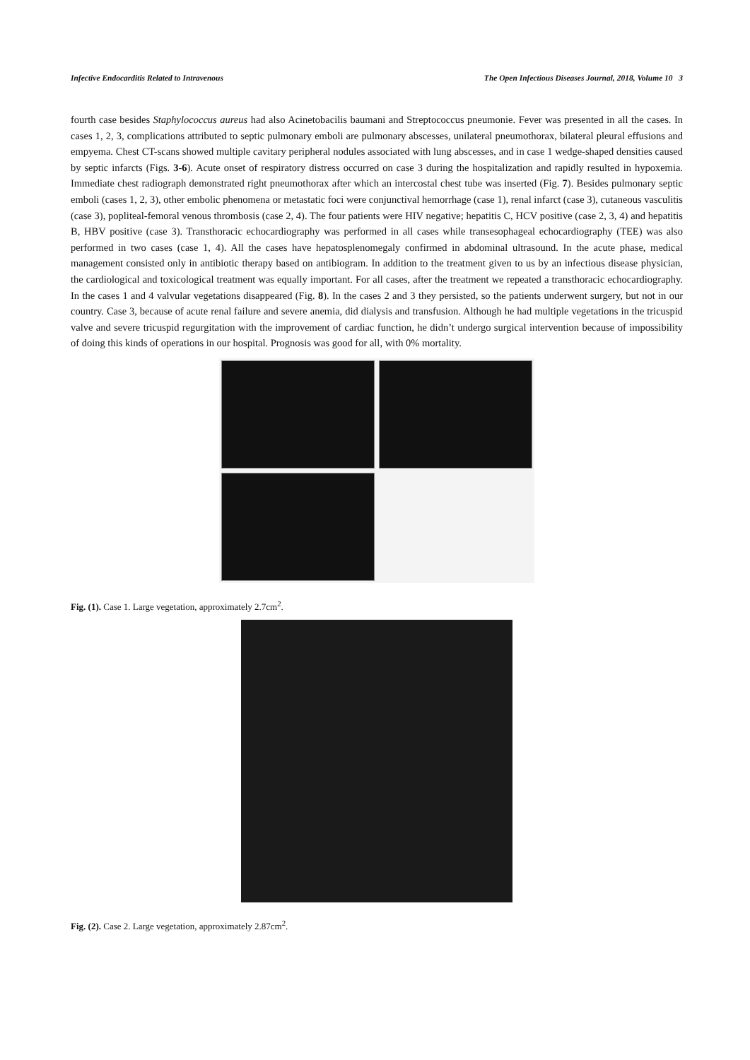Infective Endocarditis Related to Intravenous The Open Infectious Diseases Journal, 2018, Volume 10 3
fourth case besides Staphylococcus aureus had also Acinetobacilis baumani and Streptococcus pneumonie. Fever was presented in all the cases. In cases 1, 2, 3, complications attributed to septic pulmonary emboli are pulmonary abscesses, unilateral pneumothorax, bilateral pleural effusions and empyema. Chest CT-scans showed multiple cavitary peripheral nodules associated with lung abscesses, and in case 1 wedge-shaped densities caused by septic infarcts (Figs. 3-6). Acute onset of respiratory distress occurred on case 3 during the hospitalization and rapidly resulted in hypoxemia. Immediate chest radiograph demonstrated right pneumothorax after which an intercostal chest tube was inserted (Fig. 7). Besides pulmonary septic emboli (cases 1, 2, 3), other embolic phenomena or metastatic foci were conjunctival hemorrhage (case 1), renal infarct (case 3), cutaneous vasculitis (case 3), popliteal-femoral venous thrombosis (case 2, 4). The four patients were HIV negative; hepatitis C, HCV positive (case 2, 3, 4) and hepatitis B, HBV positive (case 3). Transthoracic echocardiography was performed in all cases while transesophageal echocardiography (TEE) was also performed in two cases (case 1, 4). All the cases have hepatosplenomegaly confirmed in abdominal ultrasound. In the acute phase, medical management consisted only in antibiotic therapy based on antibiogram. In addition to the treatment given to us by an infectious disease physician, the cardiological and toxicological treatment was equally important. For all cases, after the treatment we repeated a transthoracic echocardiography. In the cases 1 and 4 valvular vegetations disappeared (Fig. 8). In the cases 2 and 3 they persisted, so the patients underwent surgery, but not in our country. Case 3, because of acute renal failure and severe anemia, did dialysis and transfusion. Although he had multiple vegetations in the tricuspid valve and severe tricuspid regurgitation with the improvement of cardiac function, he didn’t undergo surgical intervention because of impossibility of doing this kinds of operations in our hospital. Prognosis was good for all, with 0% mortality.
Fig. (1). Case 1. Large vegetation, approximately 2.7cm<sup>2</sup>.
Fig. (2). Case 2. Large vegetation, approximately 2.87cm<sup>2</sup>.